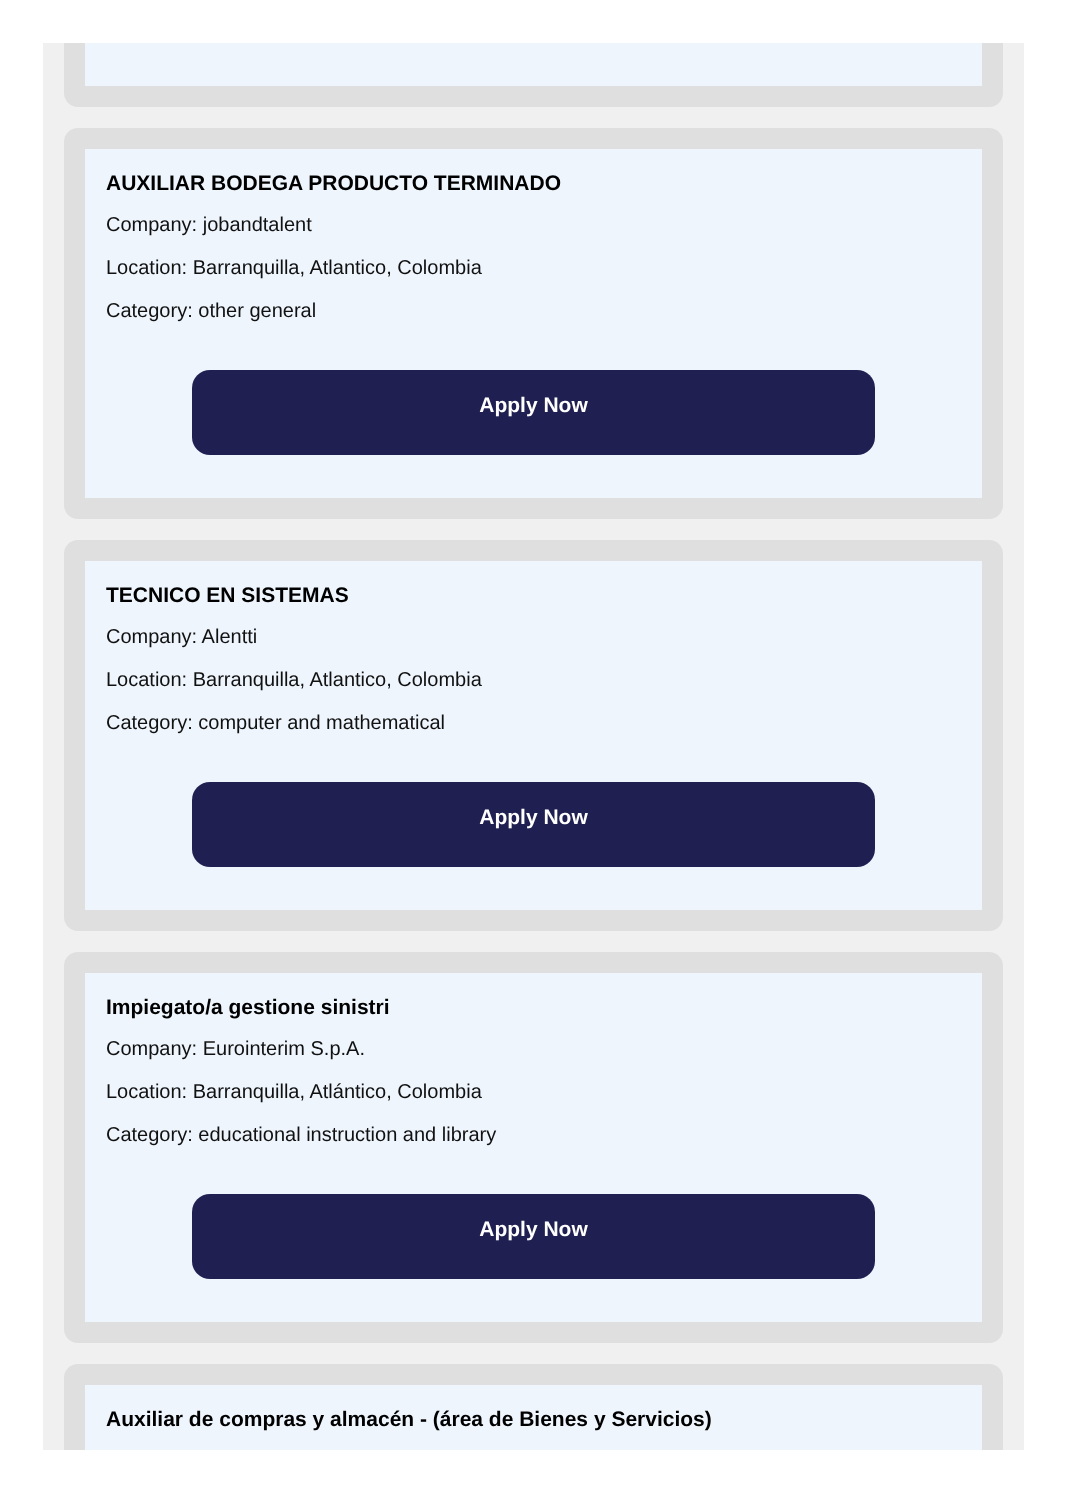AUXILIAR BODEGA PRODUCTO TERMINADO
Company: jobandtalent
Location: Barranquilla, Atlantico, Colombia
Category: other general
Apply Now
TECNICO EN SISTEMAS
Company: Alentti
Location: Barranquilla, Atlantico, Colombia
Category: computer and mathematical
Apply Now
Impiegato/a gestione sinistri
Company: Eurointerim S.p.A.
Location: Barranquilla, Atlántico, Colombia
Category: educational instruction and library
Apply Now
Auxiliar de compras y almacén - (área de Bienes y Servicios)